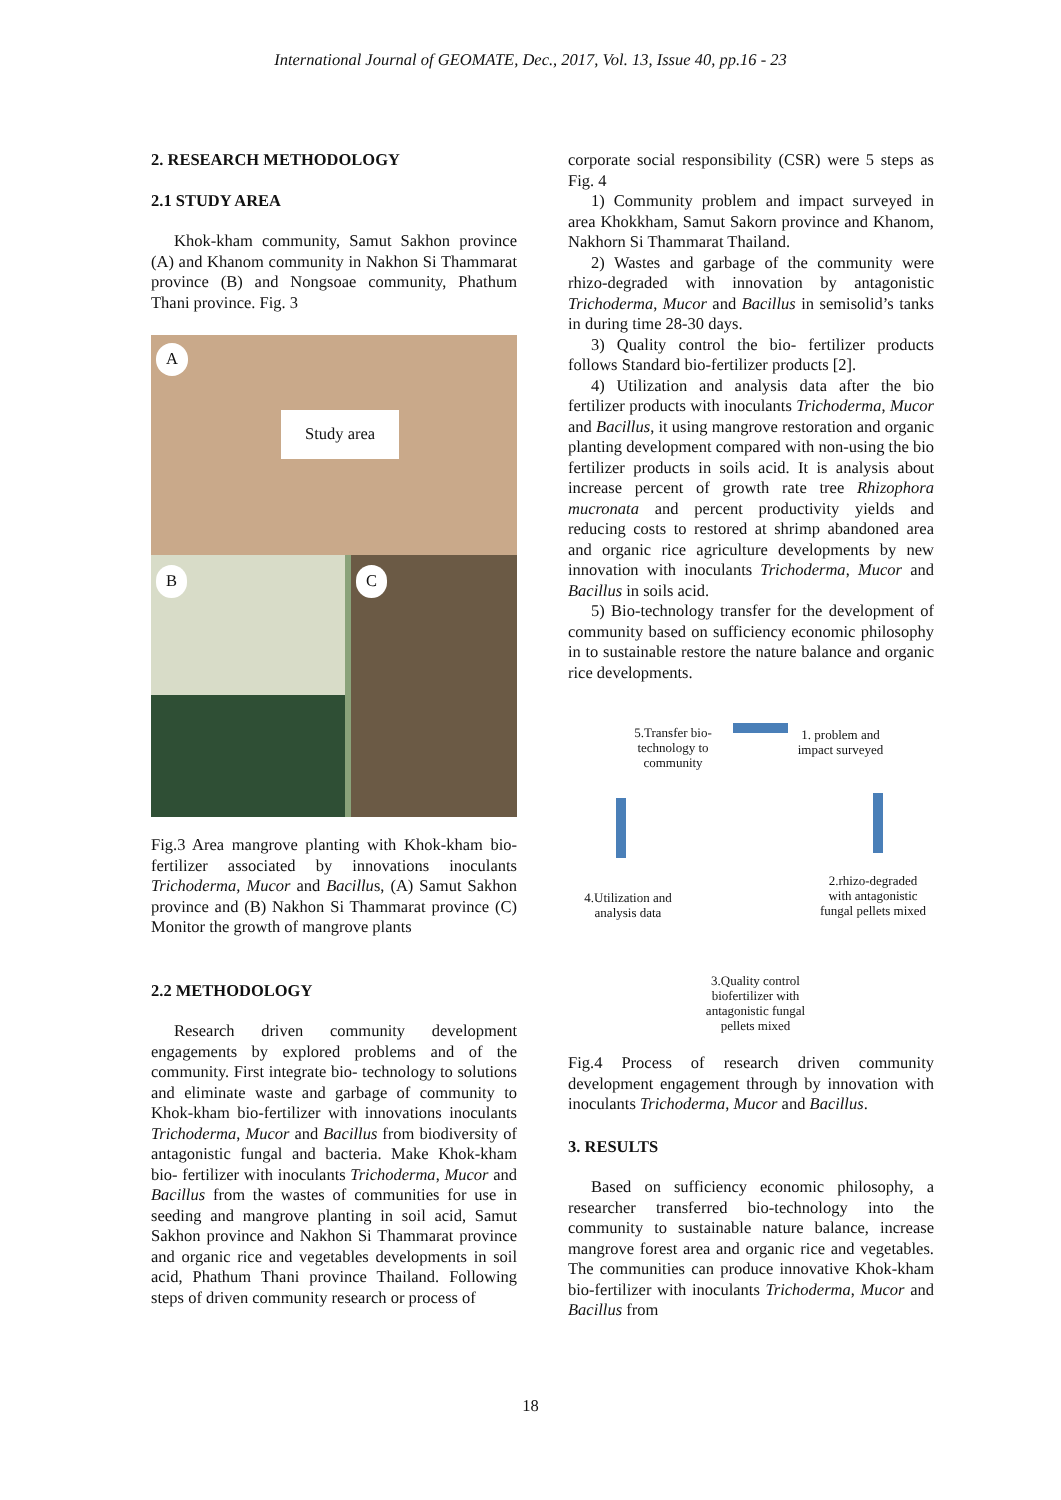International Journal of GEOMATE, Dec., 2017, Vol. 13, Issue 40, pp.16 - 23
2. RESEARCH METHODOLOGY
2.1 STUDY AREA
Khok-kham community, Samut Sakhon province (A) and Khanom community in Nakhon Si Thammarat province (B) and Nongsoae community, Phathum Thani province. Fig. 3
A
Study area
B C
Fig.3 Area mangrove planting with Khok-kham bio-fertilizer associated by innovations inoculants Trichoderma, Mucor and Bacillus, (A) Samut Sakhon province and (B) Nakhon Si Thammarat province (C) Monitor the growth of mangrove plants
2.2 METHODOLOGY
Research driven community development engagements by explored problems and of the community. First integrate bio- technology to solutions and eliminate waste and garbage of community to Khok-kham bio-fertilizer with innovations inoculants Trichoderma, Mucor and Bacillus from biodiversity of antagonistic fungal and bacteria. Make Khok-kham bio- fertilizer with inoculants Trichoderma, Mucor and Bacillus from the wastes of communities for use in seeding and mangrove planting in soil acid, Samut Sakhon province and Nakhon Si Thammarat province and organic rice and vegetables developments in soil acid, Phathum Thani province Thailand. Following steps of driven community research or process of
corporate social responsibility (CSR) were 5 steps as Fig. 4
1) Community problem and impact surveyed in area Khokkham, Samut Sakorn province and Khanom, Nakhorn Si Thammarat Thailand.
2) Wastes and garbage of the community were rhizo-degraded with innovation by antagonistic Trichoderma, Mucor and Bacillus in semisolid’s tanks in during time 28-30 days.
3) Quality control the bio- fertilizer products follows Standard bio-fertilizer products [2].
4) Utilization and analysis data after the bio fertilizer products with inoculants Trichoderma, Mucor and Bacillus, it using mangrove restoration and organic planting development compared with non-using the bio fertilizer products in soils acid. It is analysis about increase percent of growth rate tree Rhizophora mucronata and percent productivity yields and reducing costs to restored at shrimp abandoned area and organic rice agriculture developments by new innovation with inoculants Trichoderma, Mucor and Bacillus in soils acid.
5) Bio-technology transfer for the development of community based on sufficiency economic philosophy in to sustainable restore the nature balance and organic rice developments.
5.Transfer bio-technology to community
1. problem and impact surveyed
2.rhizo-degraded with antagonistic fungal pellets mixed
4.Utilization and analysis data
3.Quality control biofertilizer with antagonistic fungal pellets mixed
Fig.4 Process of research driven community development engagement through by innovation with inoculants Trichoderma, Mucor and Bacillus.
3. RESULTS
Based on sufficiency economic philosophy, a researcher transferred bio-technology into the community to sustainable nature balance, increase mangrove forest area and organic rice and vegetables. The communities can produce innovative Khok-kham bio-fertilizer with inoculants Trichoderma, Mucor and Bacillus from
18